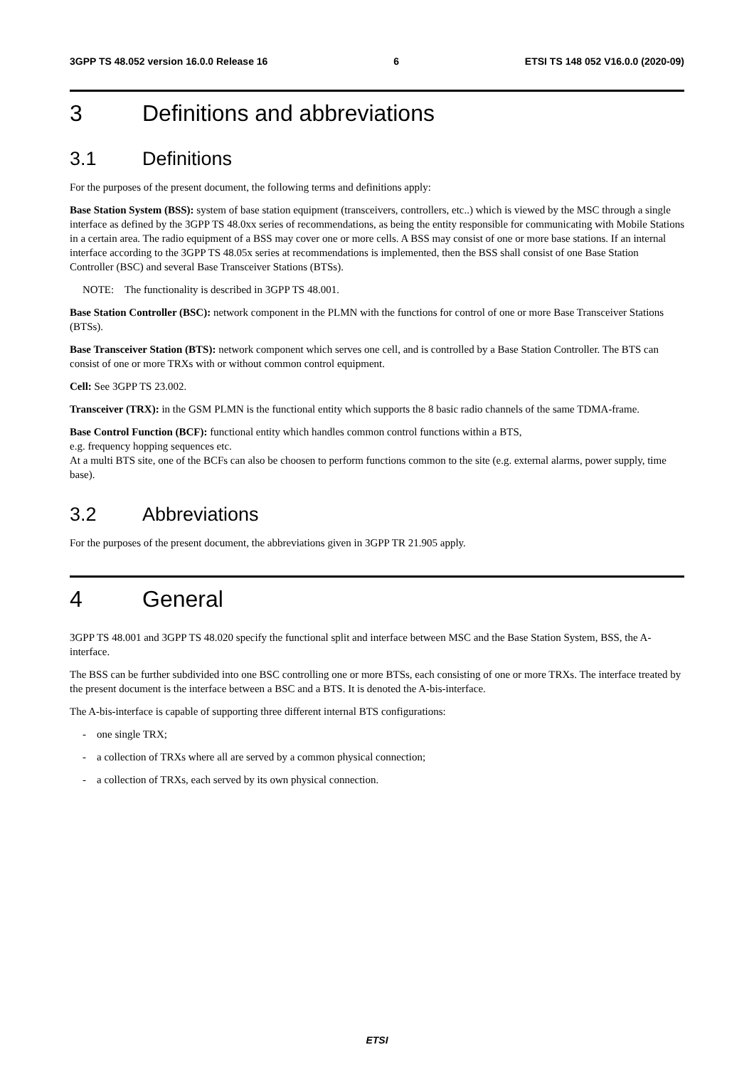3GPP TS 48.052 version 16.0.0 Release 16 6 ETSI TS 148 052 V16.0.0 (2020-09)
3 Definitions and abbreviations
3.1 Definitions
For the purposes of the present document, the following terms and definitions apply:
Base Station System (BSS): system of base station equipment (transceivers, controllers, etc..) which is viewed by the MSC through a single interface as defined by the 3GPP TS 48.0xx series of recommendations, as being the entity responsible for communicating with Mobile Stations in a certain area. The radio equipment of a BSS may cover one or more cells. A BSS may consist of one or more base stations. If an internal interface according to the 3GPP TS 48.05x series at recommendations is implemented, then the BSS shall consist of one Base Station Controller (BSC) and several Base Transceiver Stations (BTSs).
NOTE: The functionality is described in 3GPP TS 48.001.
Base Station Controller (BSC): network component in the PLMN with the functions for control of one or more Base Transceiver Stations (BTSs).
Base Transceiver Station (BTS): network component which serves one cell, and is controlled by a Base Station Controller. The BTS can consist of one or more TRXs with or without common control equipment.
Cell: See 3GPP TS 23.002.
Transceiver (TRX): in the GSM PLMN is the functional entity which supports the 8 basic radio channels of the same TDMA-frame.
Base Control Function (BCF): functional entity which handles common control functions within a BTS,
e.g. frequency hopping sequences etc.
At a multi BTS site, one of the BCFs can also be choosen to perform functions common to the site (e.g. external alarms, power supply, time base).
3.2 Abbreviations
For the purposes of the present document, the abbreviations given in 3GPP TR 21.905 apply.
4 General
3GPP TS 48.001 and 3GPP TS 48.020 specify the functional split and interface between MSC and the Base Station System, BSS, the A- interface.
The BSS can be further subdivided into one BSC controlling one or more BTSs, each consisting of one or more TRXs. The interface treated by the present document is the interface between a BSC and a BTS. It is denoted the A-bis-interface.
The A-bis-interface is capable of supporting three different internal BTS configurations:
- one single TRX;
- a collection of TRXs where all are served by a common physical connection;
- a collection of TRXs, each served by its own physical connection.
ETSI